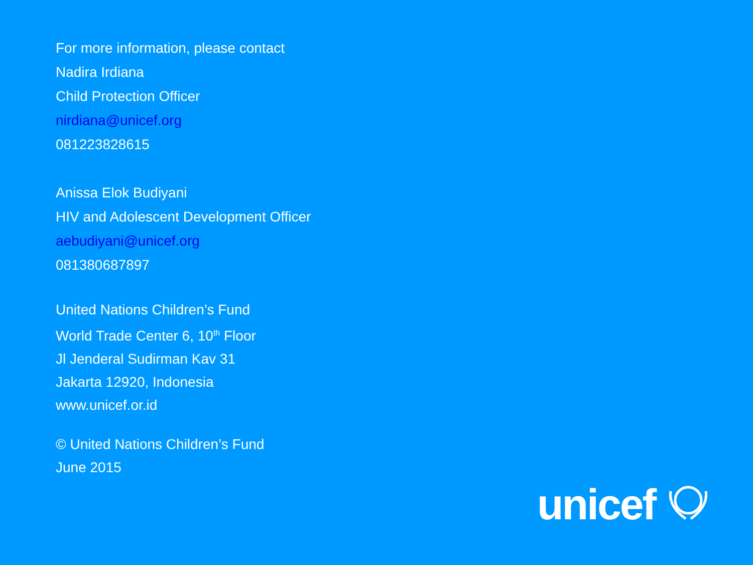For more information, please contact
Nadira Irdiana
Child Protection Officer
nirdiana@unicef.org
081223828615
Anissa Elok Budiyani
HIV and Adolescent Development Officer
aebudiyani@unicef.org
081380687897
United Nations Children’s Fund
World Trade Center 6, 10<sup>th</sup> Floor
Jl Jenderal Sudirman Kav 31
Jakarta 12920, Indonesia
www.unicef.or.id
© United Nations Children’s Fund
June 2015
unicef